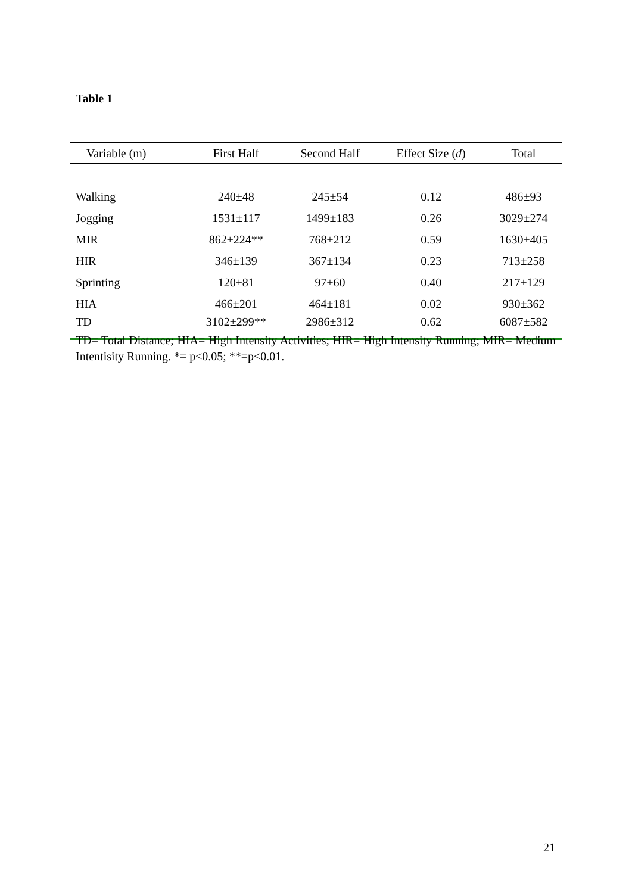Table 1
| Variable (m) | First Half | Second Half | Effect Size ( d ) | Total |
| --- | --- | --- | --- | --- |
| Walking | 240±48 | 245±54 | 0.12 | 486±93 |
| Jogging | 1531±117 | 1499±183 | 0.26 | 3029±274 |
| MIR | 862±224** | 768±212 | 0.59 | 1630±405 |
| HIR | 346±139 | 367±134 | 0.23 | 713±258 |
| Sprinting | 120±81 | 97±60 | 0.40 | 217±129 |
| HIA | 466±201 | 464±181 | 0.02 | 930±362 |
| TD | 3102±299** | 2986±312 | 0.62 | 6087±582 |
TD= Total Distance; HIA= High Intensity Activities; HIR= High Intensity Running; MIR= Medium Intentisity Running. *= p≤0.05; **=p<0.01.
21